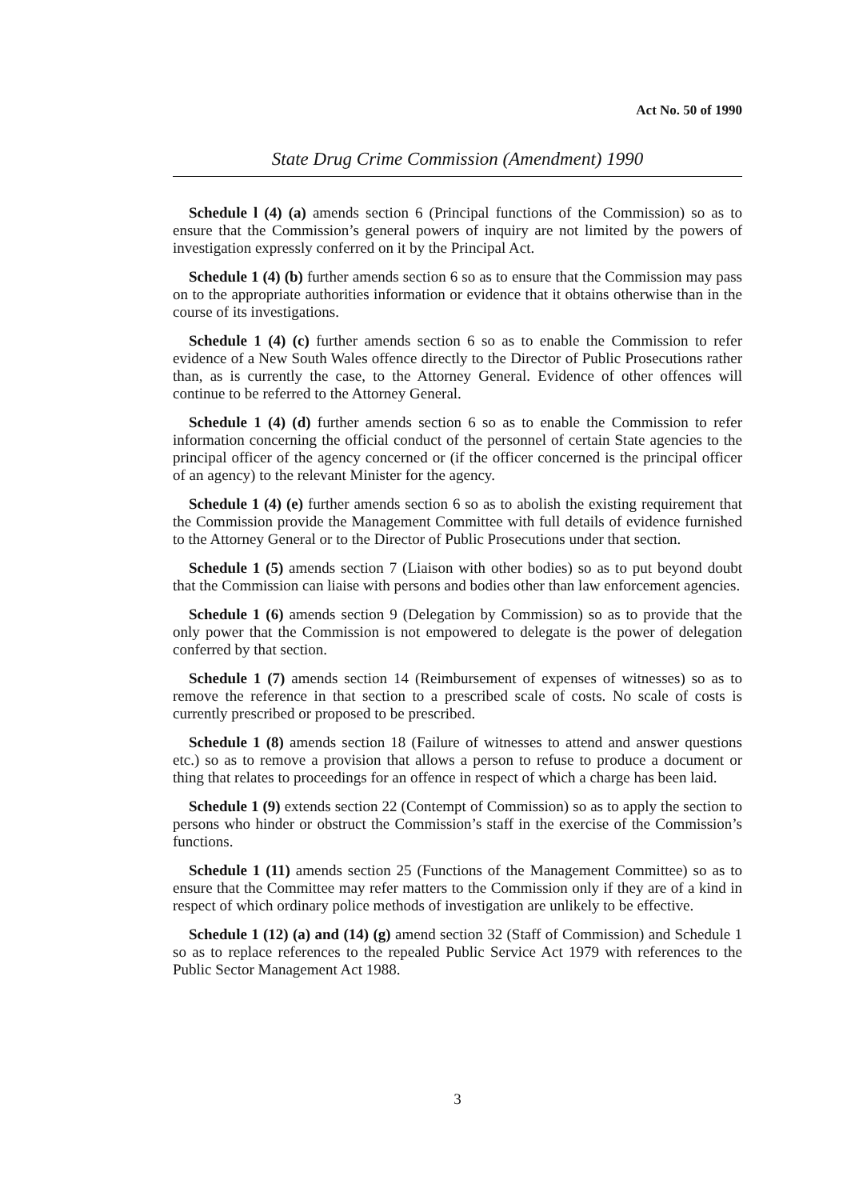Act No. 50 of 1990
State Drug Crime Commission (Amendment) 1990
Schedule l (4) (a) amends section 6 (Principal functions of the Commission) so as to ensure that the Commission’s general powers of inquiry are not limited by the powers of investigation expressly conferred on it by the Principal Act.
Schedule 1 (4) (b) further amends section 6 so as to ensure that the Commission may pass on to the appropriate authorities information or evidence that it obtains otherwise than in the course of its investigations.
Schedule 1 (4) (c) further amends section 6 so as to enable the Commission to refer evidence of a New South Wales offence directly to the Director of Public Prosecutions rather than, as is currently the case, to the Attorney General. Evidence of other offences will continue to be referred to the Attorney General.
Schedule 1 (4) (d) further amends section 6 so as to enable the Commission to refer information concerning the official conduct of the personnel of certain State agencies to the principal officer of the agency concerned or (if the officer concerned is the principal officer of an agency) to the relevant Minister for the agency.
Schedule 1 (4) (e) further amends section 6 so as to abolish the existing requirement that the Commission provide the Management Committee with full details of evidence furnished to the Attorney General or to the Director of Public Prosecutions under that section.
Schedule 1 (5) amends section 7 (Liaison with other bodies) so as to put beyond doubt that the Commission can liaise with persons and bodies other than law enforcement agencies.
Schedule 1 (6) amends section 9 (Delegation by Commission) so as to provide that the only power that the Commission is not empowered to delegate is the power of delegation conferred by that section.
Schedule 1 (7) amends section 14 (Reimbursement of expenses of witnesses) so as to remove the reference in that section to a prescribed scale of costs. No scale of costs is currently prescribed or proposed to be prescribed.
Schedule 1 (8) amends section 18 (Failure of witnesses to attend and answer questions etc.) so as to remove a provision that allows a person to refuse to produce a document or thing that relates to proceedings for an offence in respect of which a charge has been laid.
Schedule 1 (9) extends section 22 (Contempt of Commission) so as to apply the section to persons who hinder or obstruct the Commission’s staff in the exercise of the Commission’s functions.
Schedule 1 (11) amends section 25 (Functions of the Management Committee) so as to ensure that the Committee may refer matters to the Commission only if they are of a kind in respect of which ordinary police methods of investigation are unlikely to be effective.
Schedule 1 (12) (a) and (14) (g) amend section 32 (Staff of Commission) and Schedule 1 so as to replace references to the repealed Public Service Act 1979 with references to the Public Sector Management Act 1988.
3